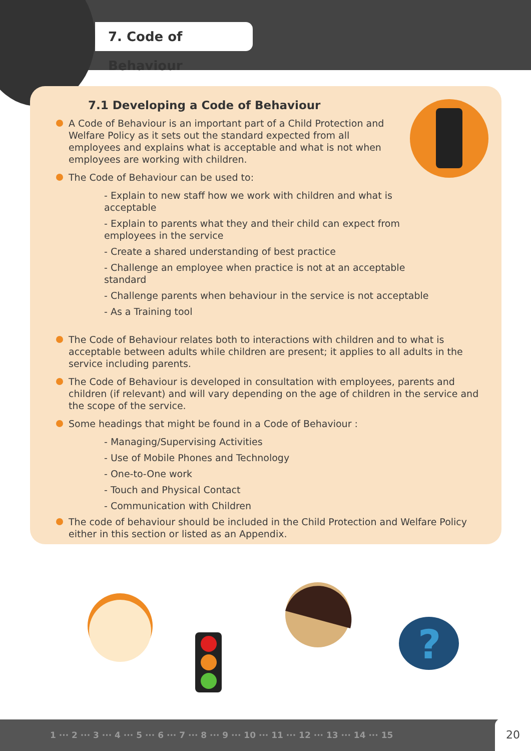7. Code of Behaviour
7.1 Developing a Code of Behaviour
A Code of Behaviour is an important part of a Child Protection and Welfare Policy as it sets out the standard expected from all employees and explains what is acceptable and what is not when employees are working with children.
The Code of Behaviour can be used to:
- Explain to new staff how we work with children and what is acceptable
- Explain to parents what they and their child can expect from employees in the service
- Create a shared understanding of best practice
- Challenge an employee when practice is not at an acceptable standard
- Challenge parents when behaviour in the service is not acceptable
- As a Training tool
The Code of Behaviour relates both to interactions with children and to what is acceptable between adults while children are present; it applies to all adults in the service including parents.
The Code of Behaviour is developed in consultation with employees, parents and children (if relevant) and will vary depending on the age of children in the service and the scope of the service.
Some headings that might be found in a Code of Behaviour :
- Managing/Supervising Activities
- Use of Mobile Phones and Technology
- One-to-One work
- Touch and Physical Contact
- Communication with Children
The code of behaviour should be included in the Child Protection and Welfare Policy either in this section or listed as an Appendix.
?
1 ··· 2 ··· 3 ··· 4 ··· 5 ··· 6 ··· 7 ··· 8 ··· 9 ··· 10 ··· 11 ··· 12 ··· 13 ··· 14 ··· 15 20